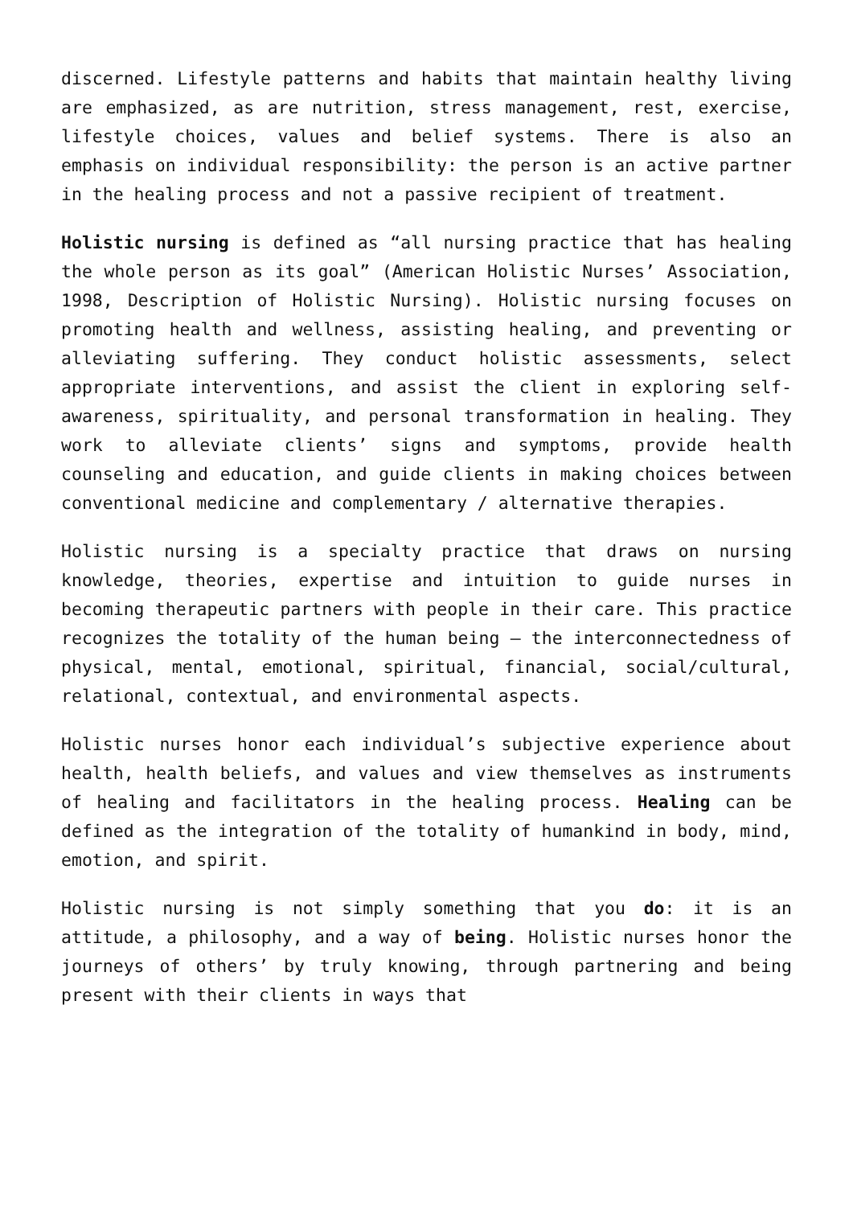discerned. Lifestyle patterns and habits that maintain healthy living are emphasized, as are nutrition, stress management, rest, exercise, lifestyle choices, values and belief systems. There is also an emphasis on individual responsibility: the person is an active partner in the healing process and not a passive recipient of treatment.
Holistic nursing is defined as “all nursing practice that has healing the whole person as its goal” (American Holistic Nurses’ Association, 1998, Description of Holistic Nursing). Holistic nursing focuses on promoting health and wellness, assisting healing, and preventing or alleviating suffering. They conduct holistic assessments, select appropriate interventions, and assist the client in exploring self-awareness, spirituality, and personal transformation in healing. They work to alleviate clients’ signs and symptoms, provide health counseling and education, and guide clients in making choices between conventional medicine and complementary / alternative therapies.
Holistic nursing is a specialty practice that draws on nursing knowledge, theories, expertise and intuition to guide nurses in becoming therapeutic partners with people in their care. This practice recognizes the totality of the human being – the interconnectedness of physical, mental, emotional, spiritual, financial, social/cultural, relational, contextual, and environmental aspects.
Holistic nurses honor each individual’s subjective experience about health, health beliefs, and values and view themselves as instruments of healing and facilitators in the healing process. Healing can be defined as the integration of the totality of humankind in body, mind, emotion, and spirit.
Holistic nursing is not simply something that you do: it is an attitude, a philosophy, and a way of being. Holistic nurses honor the journeys of others’ by truly knowing, through partnering and being present with their clients in ways that